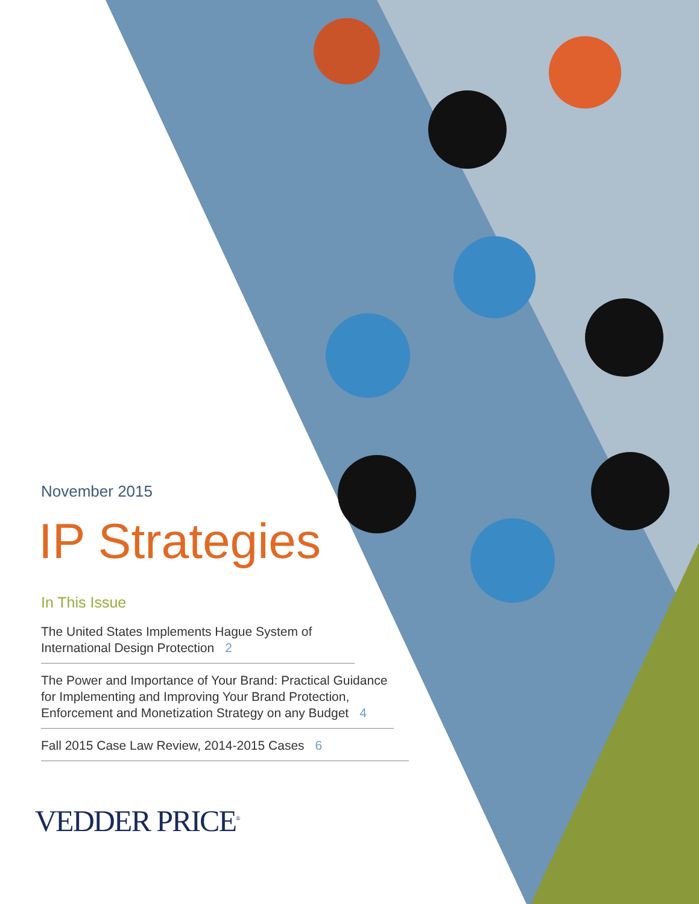November 2015
IP Strategies
In This Issue
The United States Implements Hague System of International Design Protection 2
The Power and Importance of Your Brand: Practical Guidance for Implementing and Improving Your Brand Protection, Enforcement and Monetization Strategy on any Budget 4
Fall 2015 Case Law Review, 2014-2015 Cases 6
VEDDER PRICE<sup>®</sup>